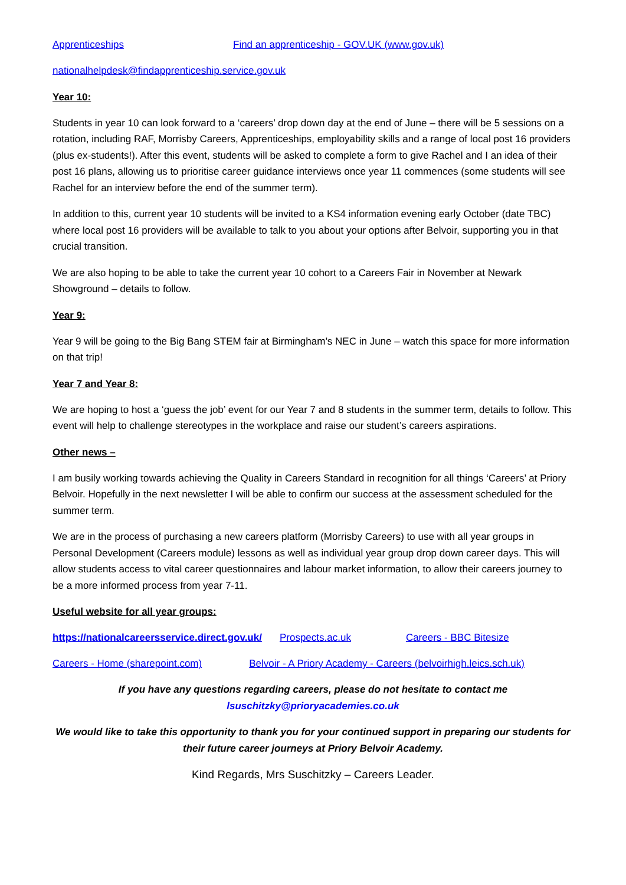Apprenticeships Find an apprenticeship - GOV.UK (www.gov.uk)
nationalhelpdesk@findapprenticeship.service.gov.uk
Year 10:
Students in year 10 can look forward to a ‘careers’ drop down day at the end of June – there will be 5 sessions on a rotation, including RAF, Morrisby Careers, Apprenticeships, employability skills and a range of local post 16 providers (plus ex-students!). After this event, students will be asked to complete a form to give Rachel and I an idea of their post 16 plans, allowing us to prioritise career guidance interviews once year 11 commences (some students will see Rachel for an interview before the end of the summer term).
In addition to this, current year 10 students will be invited to a KS4 information evening early October (date TBC) where local post 16 providers will be available to talk to you about your options after Belvoir, supporting you in that crucial transition.
We are also hoping to be able to take the current year 10 cohort to a Careers Fair in November at Newark Showground – details to follow.
Year 9:
Year 9 will be going to the Big Bang STEM fair at Birmingham’s NEC in June – watch this space for more information on that trip!
Year 7 and Year 8:
We are hoping to host a ‘guess the job’ event for our Year 7 and 8 students in the summer term, details to follow. This event will help to challenge stereotypes in the workplace and raise our student’s careers aspirations.
Other news –
I am busily working towards achieving the Quality in Careers Standard in recognition for all things ‘Careers’ at Priory Belvoir. Hopefully in the next newsletter I will be able to confirm our success at the assessment scheduled for the summer term.
We are in the process of purchasing a new careers platform (Morrisby Careers) to use with all year groups in Personal Development (Careers module) lessons as well as individual year group drop down career days. This will allow students access to vital career questionnaires and labour market information, to allow their careers journey to be a more informed process from year 7-11.
Useful website for all year groups:
https://nationalcareersservice.direct.gov.uk/ Prospects.ac.uk Careers - BBC Bitesize
Careers - Home (sharepoint.com) Belvoir - A Priory Academy - Careers (belvoirhigh.leics.sch.uk)
If you have any questions regarding careers, please do not hesitate to contact me
lsuschitzky@prioryacademies.co.uk
We would like to take this opportunity to thank you for your continued support in preparing our students for their future career journeys at Priory Belvoir Academy.
Kind Regards, Mrs Suschitzky – Careers Leader.